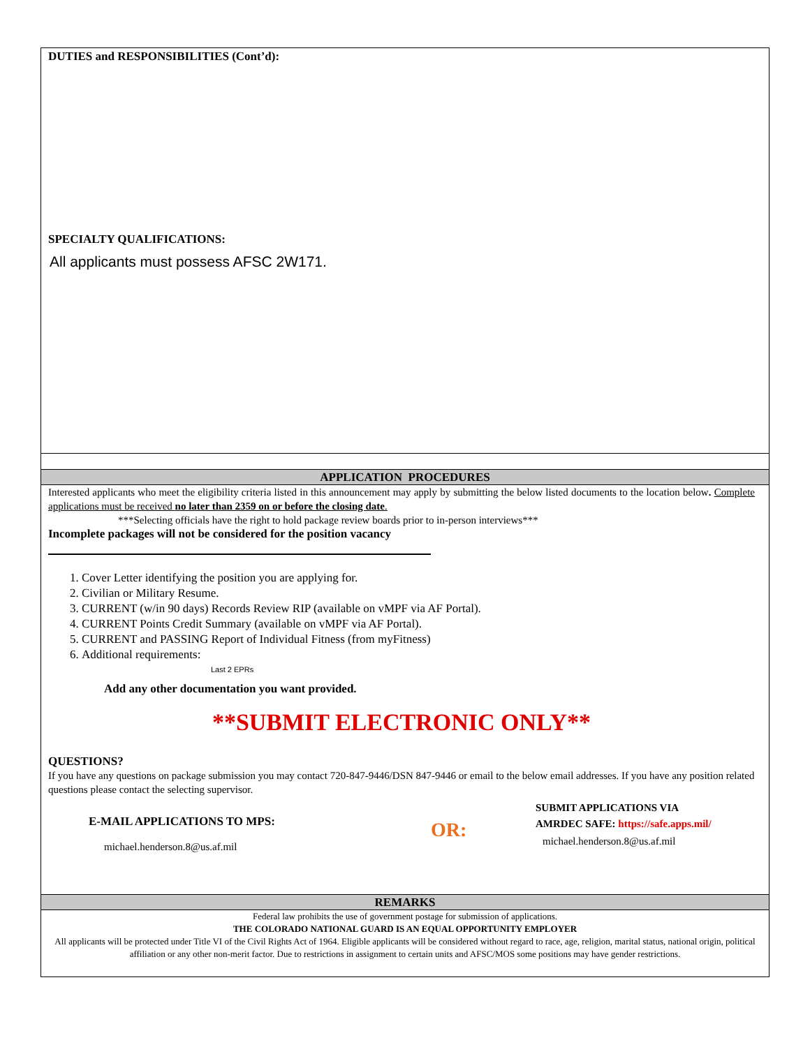DUTIES and RESPONSIBILITIES (Cont’d):
SPECIALTY QUALIFICATIONS:
All applicants must possess AFSC 2W171.
APPLICATION PROCEDURES
Interested applicants who meet the eligibility criteria listed in this announcement may apply by submitting the below listed documents to the location below. Complete applications must be received no later than 2359 on or before the closing date.
***Selecting officials have the right to hold package review boards prior to in-person interviews***
Incomplete packages will not be considered for the position vacancy
1. Cover Letter identifying the position you are applying for.
2. Civilian or Military Resume.
3. CURRENT (w/in 90 days) Records Review RIP (available on vMPF via AF Portal).
4. CURRENT Points Credit Summary (available on vMPF via AF Portal).
5. CURRENT and PASSING Report of Individual Fitness (from myFitness)
6. Additional requirements:
Last 2 EPRs
Add any other documentation you want provided.
**SUBMIT ELECTRONIC ONLY**
QUESTIONS?
If you have any questions on package submission you may contact 720-847-9446/DSN 847-9446 or email to the below email addresses. If you have any position related questions please contact the selecting supervisor.
E-MAIL APPLICATIONS TO MPS:
michael.henderson.8@us.af.mil
OR:
SUBMIT APPLICATIONS VIA
AMRDEC SAFE: https://safe.apps.mil/
michael.henderson.8@us.af.mil
REMARKS
Federal law prohibits the use of government postage for submission of applications.
THE COLORADO NATIONAL GUARD IS AN EQUAL OPPORTUNITY EMPLOYER
All applicants will be protected under Title VI of the Civil Rights Act of 1964. Eligible applicants will be considered without regard to race, age, religion, marital status, national origin, political affiliation or any other non-merit factor. Due to restrictions in assignment to certain units and AFSC/MOS some positions may have gender restrictions.